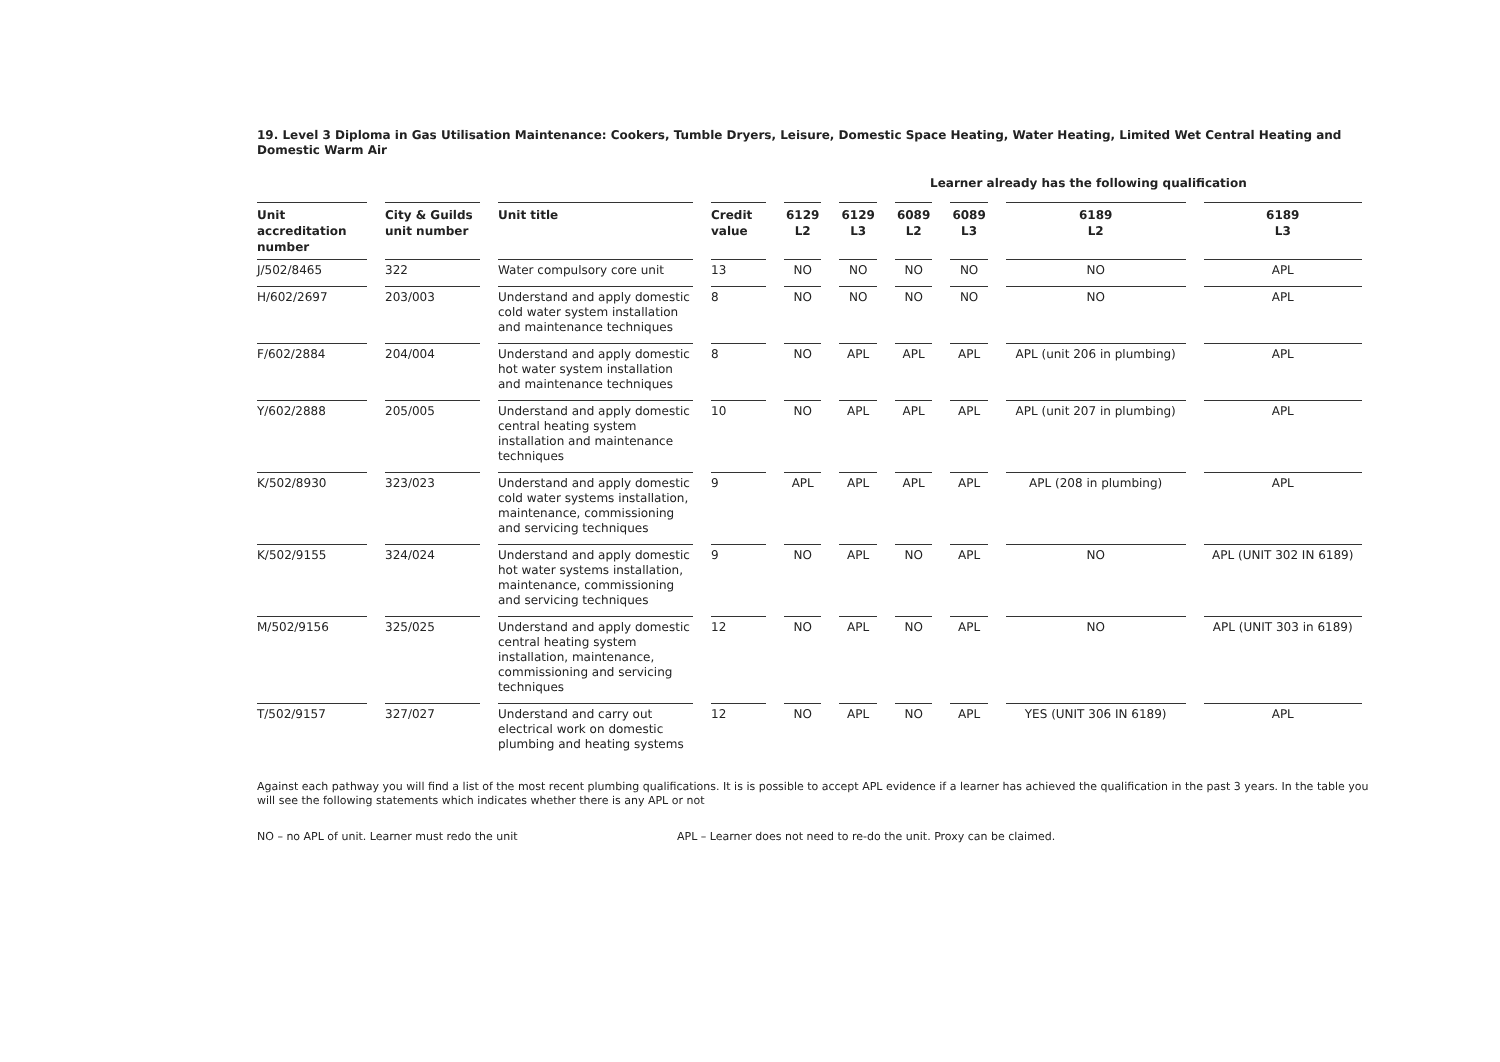19. Level 3 Diploma in Gas Utilisation Maintenance: Cookers, Tumble Dryers, Leisure, Domestic Space Heating, Water Heating, Limited Wet Central Heating and Domestic Warm Air
Learner already has the following qualification
| Unit accreditation number | City & Guilds unit number | Unit title | Credit value | 6129 L2 | 6129 L3 | 6089 L2 | 6089 L3 | 6189 L2 | 6189 L3 |
| --- | --- | --- | --- | --- | --- | --- | --- | --- | --- |
| J/502/8465 | 322 | Water compulsory core unit | 13 | NO | NO | NO | NO | NO | APL |
| H/602/2697 | 203/003 | Understand and apply domestic cold water system installation and maintenance techniques | 8 | NO | NO | NO | NO | NO | APL |
| F/602/2884 | 204/004 | Understand and apply domestic hot water system installation and maintenance techniques | 8 | NO | APL | APL | APL | APL (unit 206 in plumbing) | APL |
| Y/602/2888 | 205/005 | Understand and apply domestic central heating system installation and maintenance techniques | 10 | NO | APL | APL | APL | APL (unit 207 in plumbing) | APL |
| K/502/8930 | 323/023 | Understand and apply domestic cold water systems installation, maintenance, commissioning and servicing techniques | 9 | APL | APL | APL | APL | APL (208 in plumbing) | APL |
| K/502/9155 | 324/024 | Understand and apply domestic hot water systems installation, maintenance, commissioning and servicing techniques | 9 | NO | APL | NO | APL | NO | APL (UNIT 302 IN 6189) |
| M/502/9156 | 325/025 | Understand and apply domestic central heating system installation, maintenance, commissioning and servicing techniques | 12 | NO | APL | NO | APL | NO | APL (UNIT 303 in 6189) |
| T/502/9157 | 327/027 | Understand and carry out electrical work on domestic plumbing and heating systems | 12 | NO | APL | NO | APL | YES (UNIT 306 IN 6189) | APL |
Against each pathway you will find a list of the most recent plumbing qualifications. It is is possible to accept APL evidence if a learner has achieved the qualification in the past 3 years. In the table you will see the following statements which indicates whether there is any APL or not
NO – no APL of unit. Learner must redo the unit APL – Learner does not need to re-do the unit. Proxy can be claimed.